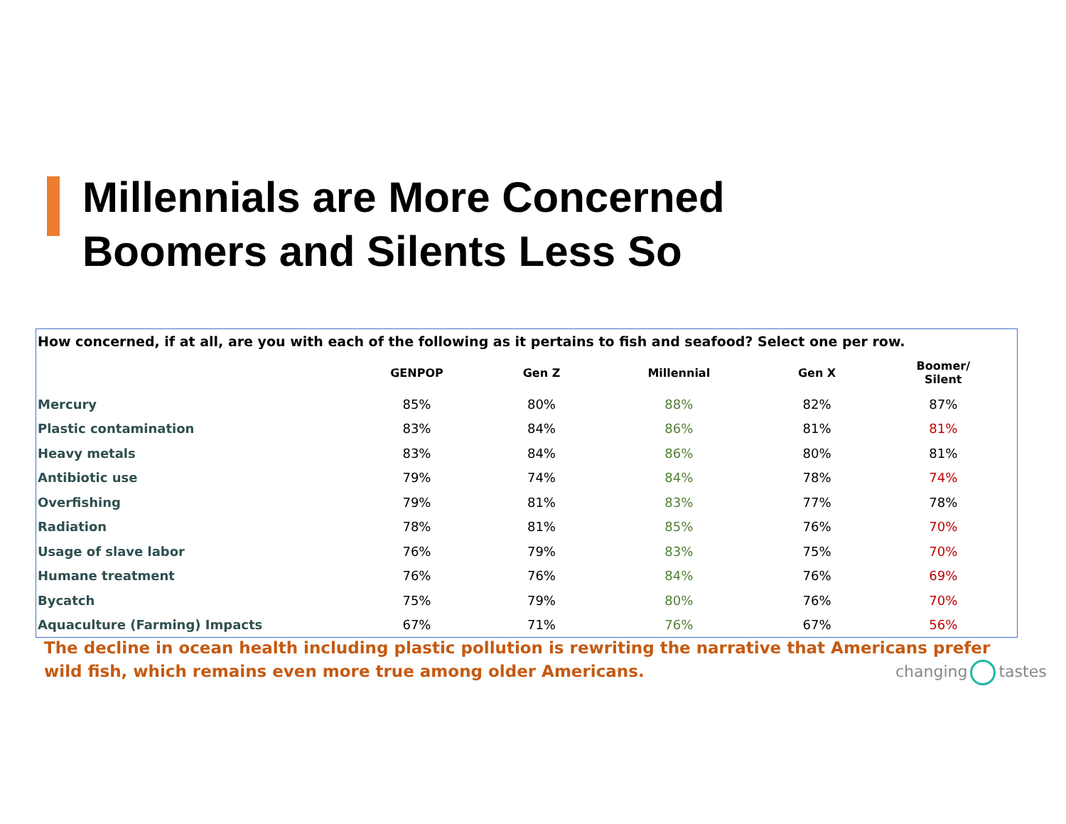Millennials are More Concerned
Boomers and Silents Less So
How concerned, if at all, are you with each of the following as it pertains to fish and seafood? Select one per row.
| | GENPOP | Gen Z | Millennial | Gen X | Boomer/ Silent |
| --- | --- | --- | --- | --- | --- |
| Mercury | 85% | 80% | 88% | 82% | 87% |
| Plastic contamination | 83% | 84% | 86% | 81% | 81% |
| Heavy metals | 83% | 84% | 86% | 80% | 81% |
| Antibiotic use | 79% | 74% | 84% | 78% | 74% |
| Overfishing | 79% | 81% | 83% | 77% | 78% |
| Radiation | 78% | 81% | 85% | 76% | 70% |
| Usage of slave labor | 76% | 79% | 83% | 75% | 70% |
| Humane treatment | 76% | 76% | 84% | 76% | 69% |
| Bycatch | 75% | 79% | 80% | 76% | 70% |
| Aquaculture (Farming) Impacts | 67% | 71% | 76% | 67% | 56% |
The decline in ocean health including plastic pollution is rewriting the narrative that Americans prefer wild fish, which remains even more true among older Americans.
changing tastes